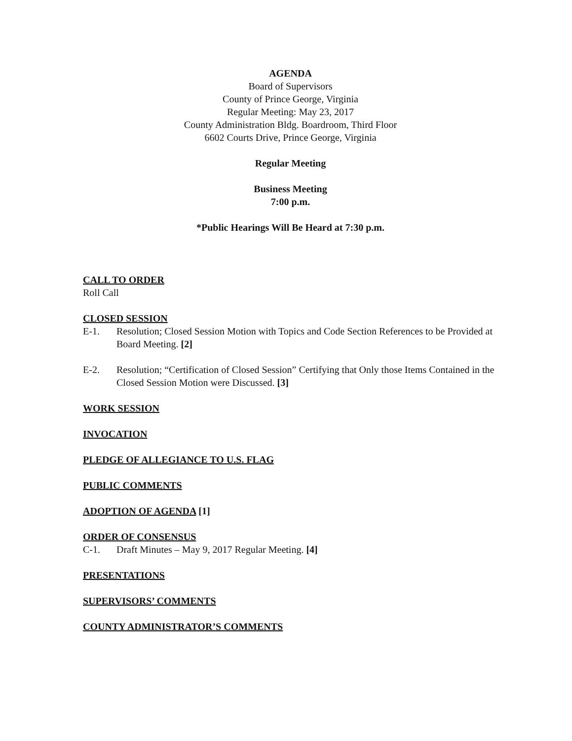AGENDA
Board of Supervisors
County of Prince George, Virginia
Regular Meeting: May 23, 2017
County Administration Bldg. Boardroom, Third Floor
6602 Courts Drive, Prince George, Virginia
Regular Meeting
Business Meeting
7:00 p.m.
*Public Hearings Will Be Heard at 7:30 p.m.
CALL TO ORDER
Roll Call
CLOSED SESSION
E-1. Resolution; Closed Session Motion with Topics and Code Section References to be Provided at Board Meeting. [2]
E-2. Resolution; “Certification of Closed Session” Certifying that Only those Items Contained in the Closed Session Motion were Discussed. [3]
WORK SESSION
INVOCATION
PLEDGE OF ALLEGIANCE TO U.S. FLAG
PUBLIC COMMENTS
ADOPTION OF AGENDA [1]
ORDER OF CONSENSUS
C-1. Draft Minutes – May 9, 2017 Regular Meeting. [4]
PRESENTATIONS
SUPERVISORS’ COMMENTS
COUNTY ADMINISTRATOR’S COMMENTS